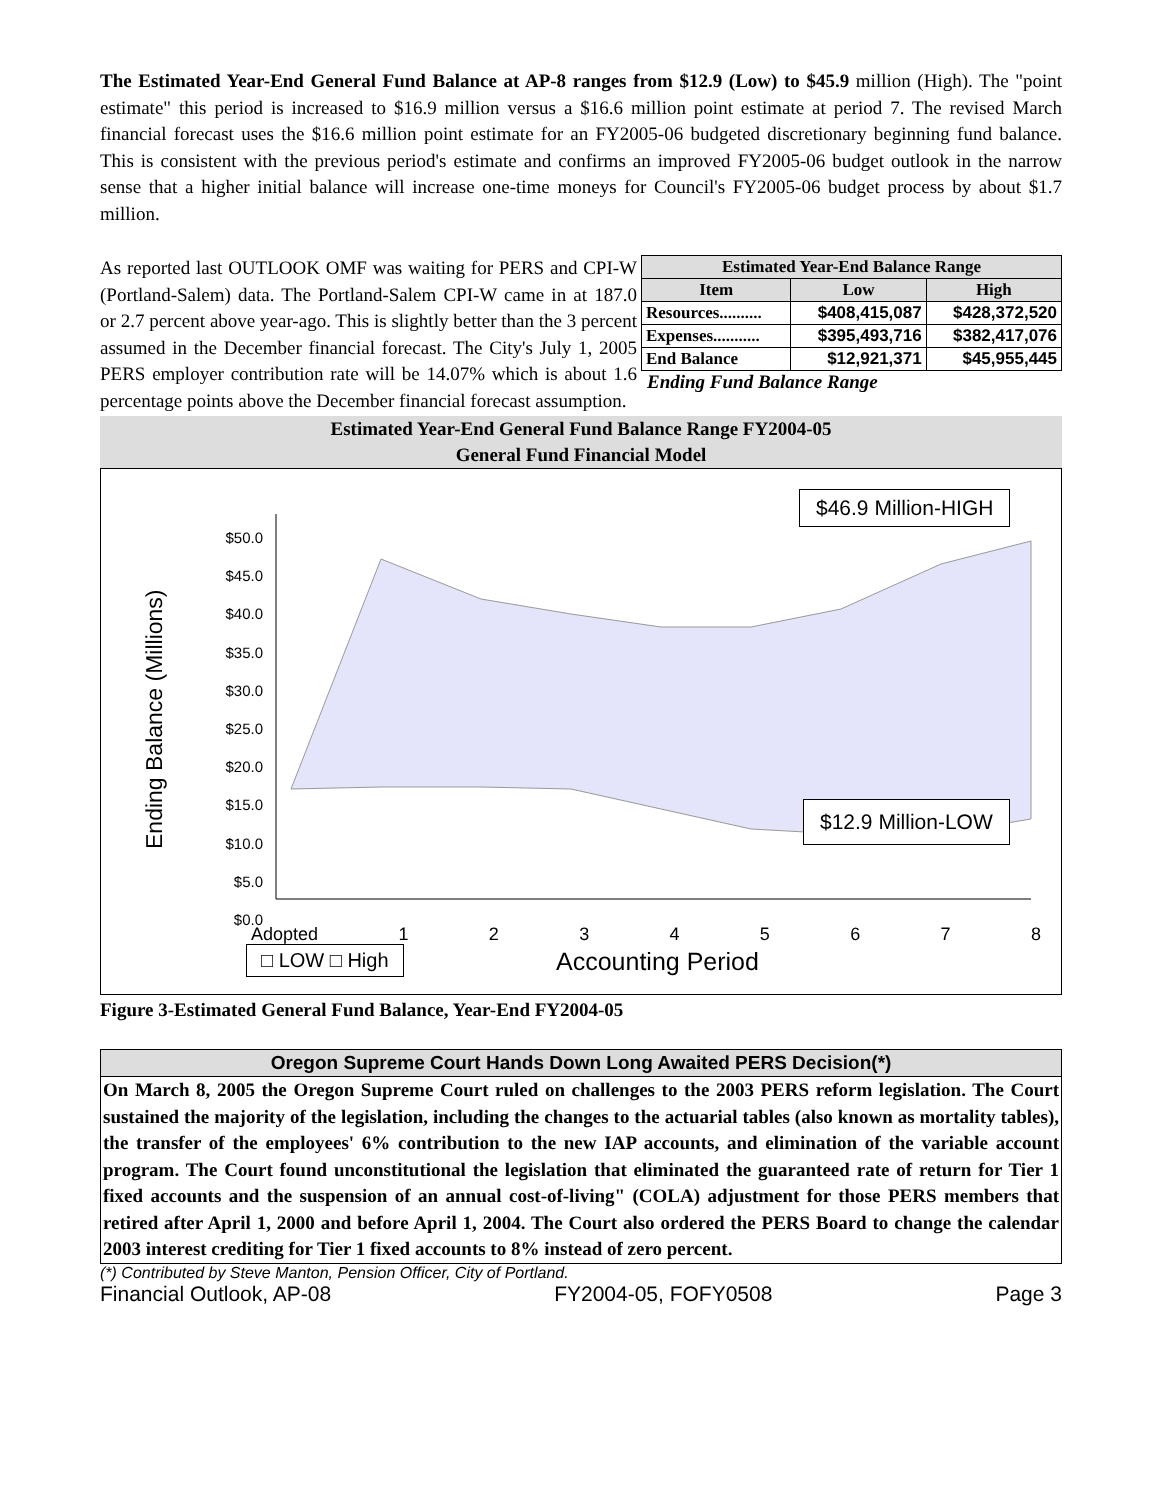The Estimated Year-End General Fund Balance at AP-8 ranges from $12.9 (Low) to $45.9 million (High). The "point estimate" this period is increased to $16.9 million versus a $16.6 million point estimate at period 7. The revised March financial forecast uses the $16.6 million point estimate for an FY2005-06 budgeted discretionary beginning fund balance. This is consistent with the previous period's estimate and confirms an improved FY2005-06 budget outlook in the narrow sense that a higher initial balance will increase one-time moneys for Council's FY2005-06 budget process by about $1.7 million.
As reported last OUTLOOK OMF was waiting for PERS and CPI-W (Portland-Salem) data. The Portland-Salem CPI-W came in at 187.0 or 2.7 percent above year-ago. This is slightly better than the 3 percent assumed in the December financial forecast. The City's July 1, 2005 PERS employer contribution rate will be 14.07% which is about 1.6 percentage points above the December financial forecast assumption.
| Estimated Year-End Balance Range | | |
| --- | --- | --- |
| Item | Low | High |
| Resources.......... | $408,415,087 | $428,372,520 |
| Expenses........... | $395,493,716 | $382,417,076 |
| End Balance | $12,921,371 | $45,955,445 |
Ending Fund Balance Range
Estimated Year-End General Fund Balance Range FY2004-05
General Fund Financial Model
$50.0
$45.0
$40.0
$35.0
$30.0
$25.0
$20.0
$15.0
$10.0
$5.0
$0.0
Ending Balance (Millions)
Adopted 1 2 3 4 5 6 7 8
□ LOW □ High Accounting Period
$46.9 Million-HIGH
$12.9 Million-LOW
Figure 3-Estimated General Fund Balance, Year-End FY2004-05
Oregon Supreme Court Hands Down Long Awaited PERS Decision(*)
On March 8, 2005 the Oregon Supreme Court ruled on challenges to the 2003 PERS reform legislation. The Court sustained the majority of the legislation, including the changes to the actuarial tables (also known as mortality tables), the transfer of the employees' 6% contribution to the new IAP accounts, and elimination of the variable account program. The Court found unconstitutional the legislation that eliminated the guaranteed rate of return for Tier 1 fixed accounts and the suspension of an annual cost-of-living" (COLA) adjustment for those PERS members that retired after April 1, 2000 and before April 1, 2004. The Court also ordered the PERS Board to change the calendar 2003 interest crediting for Tier 1 fixed accounts to 8% instead of zero percent.
(*) Contributed by Steve Manton, Pension Officer, City of Portland.
Financial Outlook, AP-08 FY2004-05, FOFY0508 Page 3